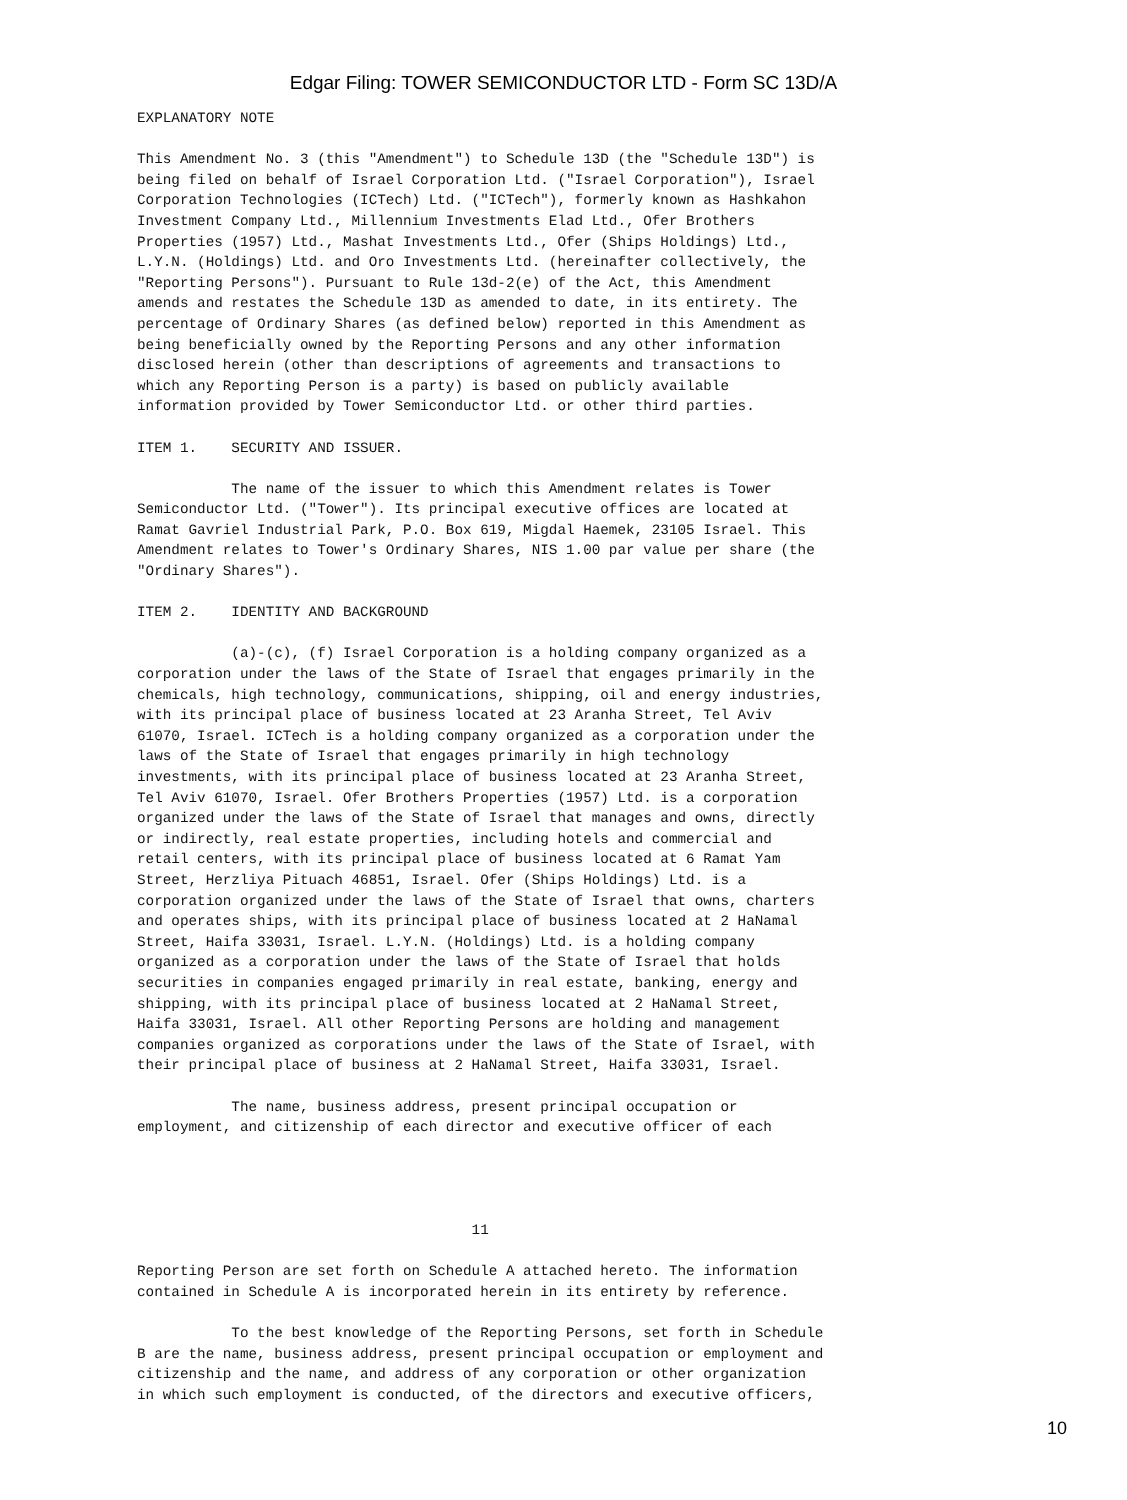Edgar Filing: TOWER SEMICONDUCTOR LTD - Form SC 13D/A
EXPLANATORY NOTE

This Amendment No. 3 (this "Amendment") to Schedule 13D (the "Schedule 13D") is
being filed on behalf of Israel Corporation Ltd. ("Israel Corporation"), Israel
Corporation Technologies (ICTech) Ltd. ("ICTech"), formerly known as Hashkahon
Investment Company Ltd., Millennium Investments Elad Ltd., Ofer Brothers
Properties (1957) Ltd., Mashat Investments Ltd., Ofer (Ships Holdings) Ltd.,
L.Y.N. (Holdings) Ltd. and Oro Investments Ltd. (hereinafter collectively, the
"Reporting Persons"). Pursuant to Rule 13d-2(e) of the Act, this Amendment
amends and restates the Schedule 13D as amended to date, in its entirety. The
percentage of Ordinary Shares (as defined below) reported in this Amendment as
being beneficially owned by the Reporting Persons and any other information
disclosed herein (other than descriptions of agreements and transactions to
which any Reporting Person is a party) is based on publicly available
information provided by Tower Semiconductor Ltd. or other third parties.

ITEM 1.    SECURITY AND ISSUER.

           The name of the issuer to which this Amendment relates is Tower
Semiconductor Ltd. ("Tower"). Its principal executive offices are located at
Ramat Gavriel Industrial Park, P.O. Box 619, Migdal Haemek, 23105 Israel. This
Amendment relates to Tower's Ordinary Shares, NIS 1.00 par value per share (the
"Ordinary Shares").

ITEM 2.    IDENTITY AND BACKGROUND

           (a)-(c), (f) Israel Corporation is a holding company organized as a
corporation under the laws of the State of Israel that engages primarily in the
chemicals, high technology, communications, shipping, oil and energy industries,
with its principal place of business located at 23 Aranha Street, Tel Aviv
61070, Israel. ICTech is a holding company organized as a corporation under the
laws of the State of Israel that engages primarily in high technology
investments, with its principal place of business located at 23 Aranha Street,
Tel Aviv 61070, Israel. Ofer Brothers Properties (1957) Ltd. is a corporation
organized under the laws of the State of Israel that manages and owns, directly
or indirectly, real estate properties, including hotels and commercial and
retail centers, with its principal place of business located at 6 Ramat Yam
Street, Herzliya Pituach 46851, Israel. Ofer (Ships Holdings) Ltd. is a
corporation organized under the laws of the State of Israel that owns, charters
and operates ships, with its principal place of business located at 2 HaNamal
Street, Haifa 33031, Israel. L.Y.N. (Holdings) Ltd. is a holding company
organized as a corporation under the laws of the State of Israel that holds
securities in companies engaged primarily in real estate, banking, energy and
shipping, with its principal place of business located at 2 HaNamal Street,
Haifa 33031, Israel. All other Reporting Persons are holding and management
companies organized as corporations under the laws of the State of Israel, with
their principal place of business at 2 HaNamal Street, Haifa 33031, Israel.

           The name, business address, present principal occupation or
employment, and citizenship of each director and executive officer of each




                                       11

Reporting Person are set forth on Schedule A attached hereto. The information
contained in Schedule A is incorporated herein in its entirety by reference.

           To the best knowledge of the Reporting Persons, set forth in Schedule
B are the name, business address, present principal occupation or employment and
citizenship and the name, and address of any corporation or other organization
in which such employment is conducted, of the directors and executive officers,
10